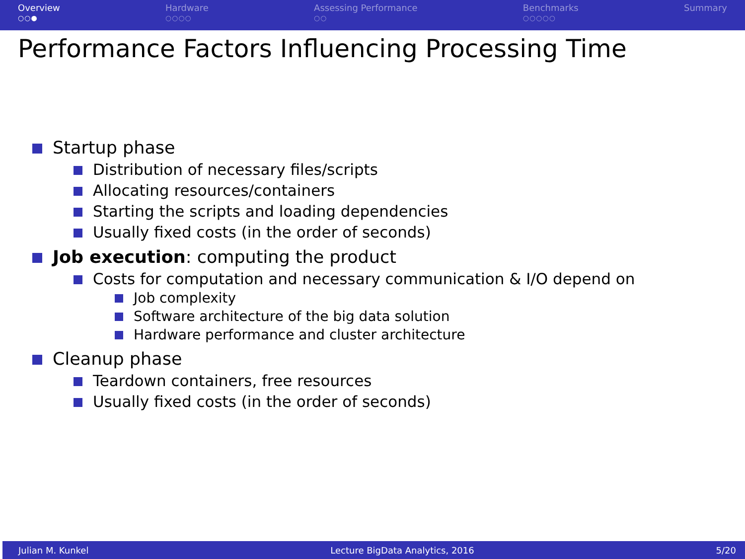Overview
○○●
Hardware
○○○○
Assessing Performance
○○
Benchmarks
○○○○○
Summary
Performance Factors Influencing Processing Time
Startup phase
Distribution of necessary files/scripts
Allocating resources/containers
Starting the scripts and loading dependencies
Usually fixed costs (in the order of seconds)
Job execution: computing the product
Costs for computation and necessary communication & I/O depend on
Job complexity
Software architecture of the big data solution
Hardware performance and cluster architecture
Cleanup phase
Teardown containers, free resources
Usually fixed costs (in the order of seconds)
Julian M. Kunkel Lecture BigData Analytics, 2016 5/20